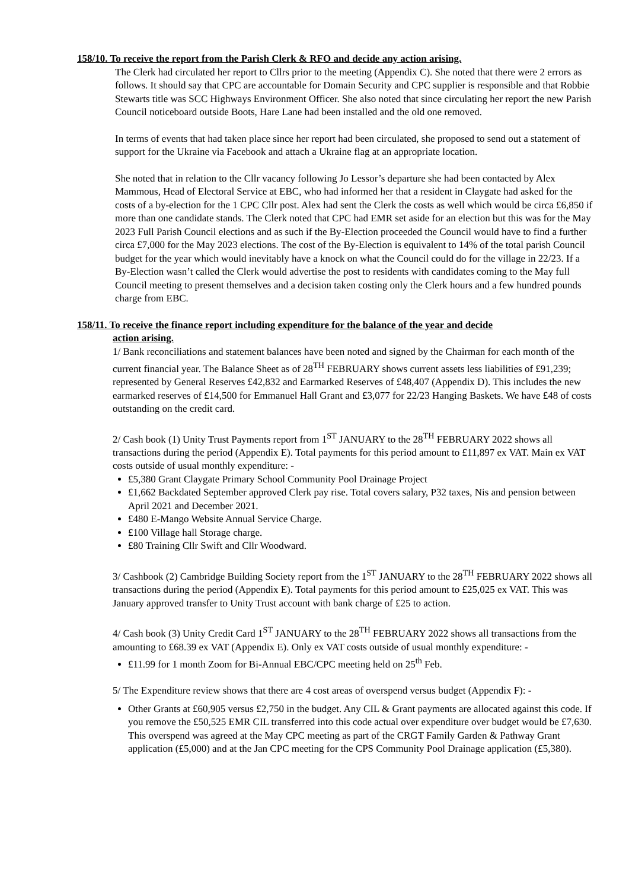158/10. To receive the report from the Parish Clerk & RFO and decide any action arising.
The Clerk had circulated her report to Cllrs prior to the meeting (Appendix C). She noted that there were 2 errors as follows. It should say that CPC are accountable for Domain Security and CPC supplier is responsible and that Robbie Stewarts title was SCC Highways Environment Officer. She also noted that since circulating her report the new Parish Council noticeboard outside Boots, Hare Lane had been installed and the old one removed.
In terms of events that had taken place since her report had been circulated, she proposed to send out a statement of support for the Ukraine via Facebook and attach a Ukraine flag at an appropriate location.
She noted that in relation to the Cllr vacancy following Jo Lessor’s departure she had been contacted by Alex Mammous, Head of Electoral Service at EBC, who had informed her that a resident in Claygate had asked for the costs of a by-election for the 1 CPC Cllr post. Alex had sent the Clerk the costs as well which would be circa £6,850 if more than one candidate stands. The Clerk noted that CPC had EMR set aside for an election but this was for the May 2023 Full Parish Council elections and as such if the By-Election proceeded the Council would have to find a further circa £7,000 for the May 2023 elections. The cost of the By-Election is equivalent to 14% of the total parish Council budget for the year which would inevitably have a knock on what the Council could do for the village in 22/23. If a By-Election wasn’t called the Clerk would advertise the post to residents with candidates coming to the May full Council meeting to present themselves and a decision taken costing only the Clerk hours and a few hundred pounds charge from EBC.
158/11. To receive the finance report including expenditure for the balance of the year and decide
action arising.
1/ Bank reconciliations and statement balances have been noted and signed by the Chairman for each month of the current financial year. The Balance Sheet as of 28<sup>TH</sup> FEBRUARY shows current assets less liabilities of £91,239; represented by General Reserves £42,832 and Earmarked Reserves of £48,407 (Appendix D). This includes the new earmarked reserves of £14,500 for Emmanuel Hall Grant and £3,077 for 22/23 Hanging Baskets. We have £48 of costs outstanding on the credit card.
2/ Cash book (1) Unity Trust Payments report from 1<sup>ST</sup> JANUARY to the 28<sup>TH</sup> FEBRUARY 2022 shows all transactions during the period (Appendix E). Total payments for this period amount to £11,897 ex VAT. Main ex VAT costs outside of usual monthly expenditure: -
£5,380 Grant Claygate Primary School Community Pool Drainage Project
£1,662 Backdated September approved Clerk pay rise. Total covers salary, P32 taxes, Nis and pension between April 2021 and December 2021.
£480 E-Mango Website Annual Service Charge.
£100 Village hall Storage charge.
£80 Training Cllr Swift and Cllr Woodward.
3/ Cashbook (2) Cambridge Building Society report from the 1<sup>ST</sup> JANUARY to the 28<sup>TH</sup> FEBRUARY 2022 shows all transactions during the period (Appendix E). Total payments for this period amount to £25,025 ex VAT. This was January approved transfer to Unity Trust account with bank charge of £25 to action.
4/ Cash book (3) Unity Credit Card 1<sup>ST</sup> JANUARY to the 28<sup>TH</sup> FEBRUARY 2022 shows all transactions from the amounting to £68.39 ex VAT (Appendix E). Only ex VAT costs outside of usual monthly expenditure: -
£11.99 for 1 month Zoom for Bi-Annual EBC/CPC meeting held on 25<sup>th</sup> Feb.
5/ The Expenditure review shows that there are 4 cost areas of overspend versus budget (Appendix F): -
Other Grants at £60,905 versus £2,750 in the budget. Any CIL & Grant payments are allocated against this code. If you remove the £50,525 EMR CIL transferred into this code actual over expenditure over budget would be £7,630. This overspend was agreed at the May CPC meeting as part of the CRGT Family Garden & Pathway Grant application (£5,000) and at the Jan CPC meeting for the CPS Community Pool Drainage application (£5,380).